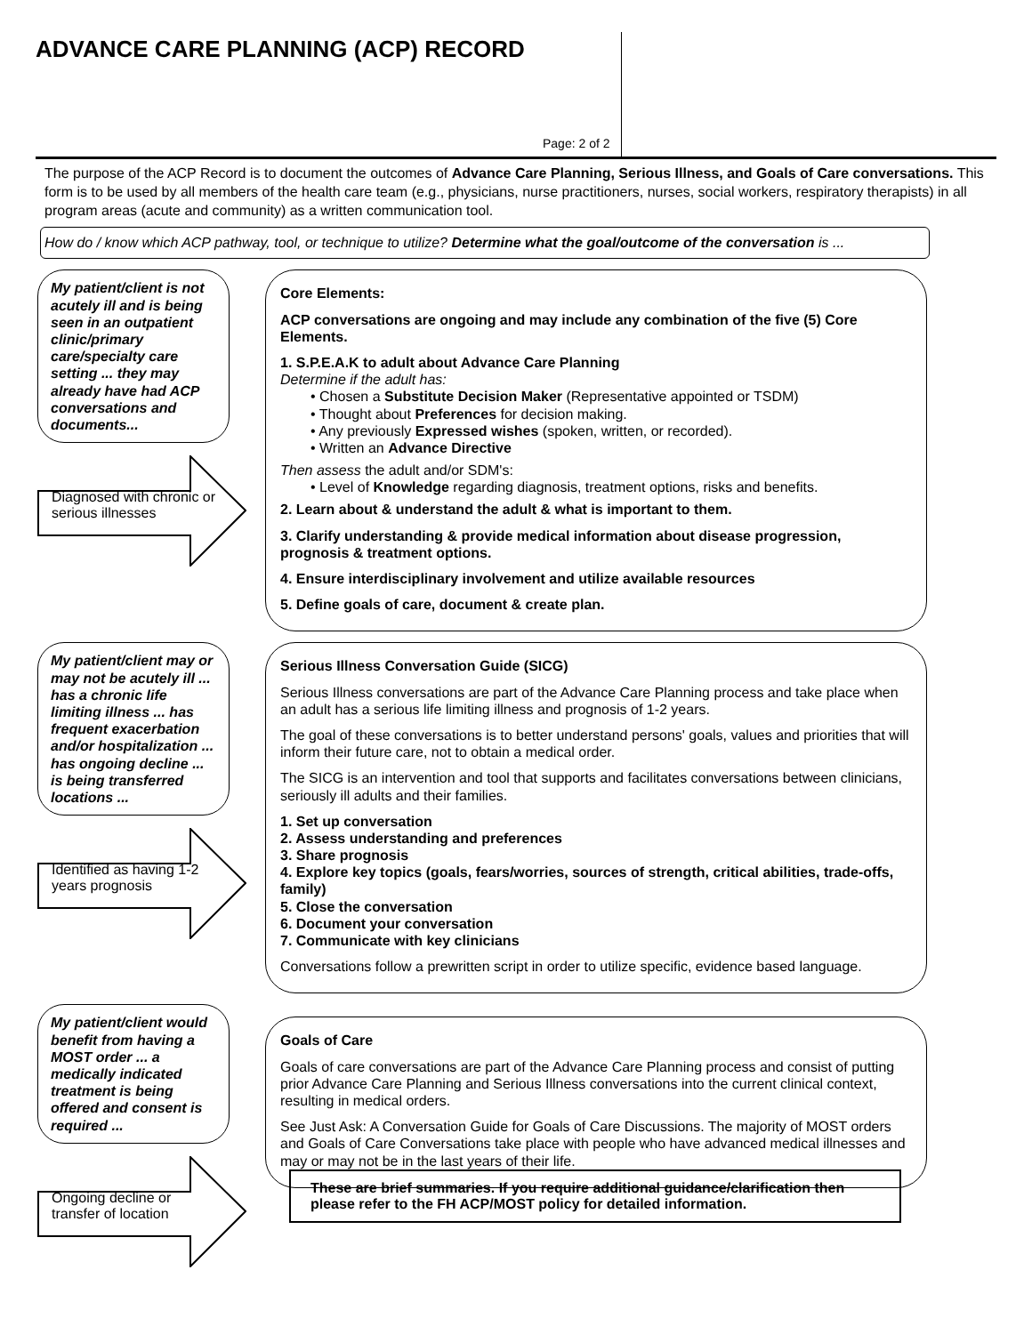ADVANCE CARE PLANNING (ACP) RECORD
Page: 2 of 2
The purpose of the ACP Record is to document the outcomes of Advance Care Planning, Serious Illness, and Goals of Care conversations. This form is to be used by all members of the health care team (e.g., physicians, nurse practitioners, nurses, social workers, respiratory therapists) in all program areas (acute and community) as a written communication tool.
How do / know which ACP pathway, tool, or technique to utilize? Determine what the goal/outcome of the conversation is ...
My patient/client is not acutely ill and is being seen in an outpatient clinic/primary care/specialty care setting ... they may already have had ACP conversations and documents...
Diagnosed with chronic or serious illnesses
Core Elements:
ACP conversations are ongoing and may include any combination of the five (5) Core Elements.
1. S.P.E.A.K to adult about Advance Care Planning
Determine if the adult has:
• Chosen a Substitute Decision Maker (Representative appointed or TSDM)
• Thought about Preferences for decision making.
• Any previously Expressed wishes (spoken, written, or recorded).
• Written an Advance Directive
Then assess the adult and/or SDM's:
• Level of Knowledge regarding diagnosis, treatment options, risks and benefits.
2. Learn about & understand the adult & what is important to them.
3. Clarify understanding & provide medical information about disease progression, prognosis & treatment options.
4. Ensure interdisciplinary involvement and utilize available resources
5. Define goals of care, document & create plan.
My patient/client may or may not be acutely ill ... has a chronic life limiting illness ... has frequent exacerbation and/or hospitalization ... has ongoing decline ... is being transferred locations ...
Identified as having 1-2 years prognosis
Serious Illness Conversation Guide (SICG)
Serious Illness conversations are part of the Advance Care Planning process and take place when an adult has a serious life limiting illness and prognosis of 1-2 years.
The goal of these conversations is to better understand persons' goals, values and priorities that will inform their future care, not to obtain a medical order.
The SICG is an intervention and tool that supports and facilitates conversations between clinicians, seriously ill adults and their families.
1. Set up conversation
2. Assess understanding and preferences
3. Share prognosis
4. Explore key topics (goals, fears/worries, sources of strength, critical abilities, trade-offs, family)
5. Close the conversation
6. Document your conversation
7. Communicate with key clinicians
Conversations follow a prewritten script in order to utilize specific, evidence based language.
My patient/client would benefit from having a MOST order ... a medically indicated treatment is being offered and consent is required ...
Ongoing decline or transfer of location
Goals of Care
Goals of care conversations are part of the Advance Care Planning process and consist of putting prior Advance Care Planning and Serious Illness conversations into the current clinical context, resulting in medical orders.
See Just Ask: A Conversation Guide for Goals of Care Discussions. The majority of MOST orders and Goals of Care Conversations take place with people who have advanced medical illnesses and may or may not be in the last years of their life.
These are brief summaries. If you require additional guidance/clarification then please refer to the FH ACP/MOST policy for detailed information.